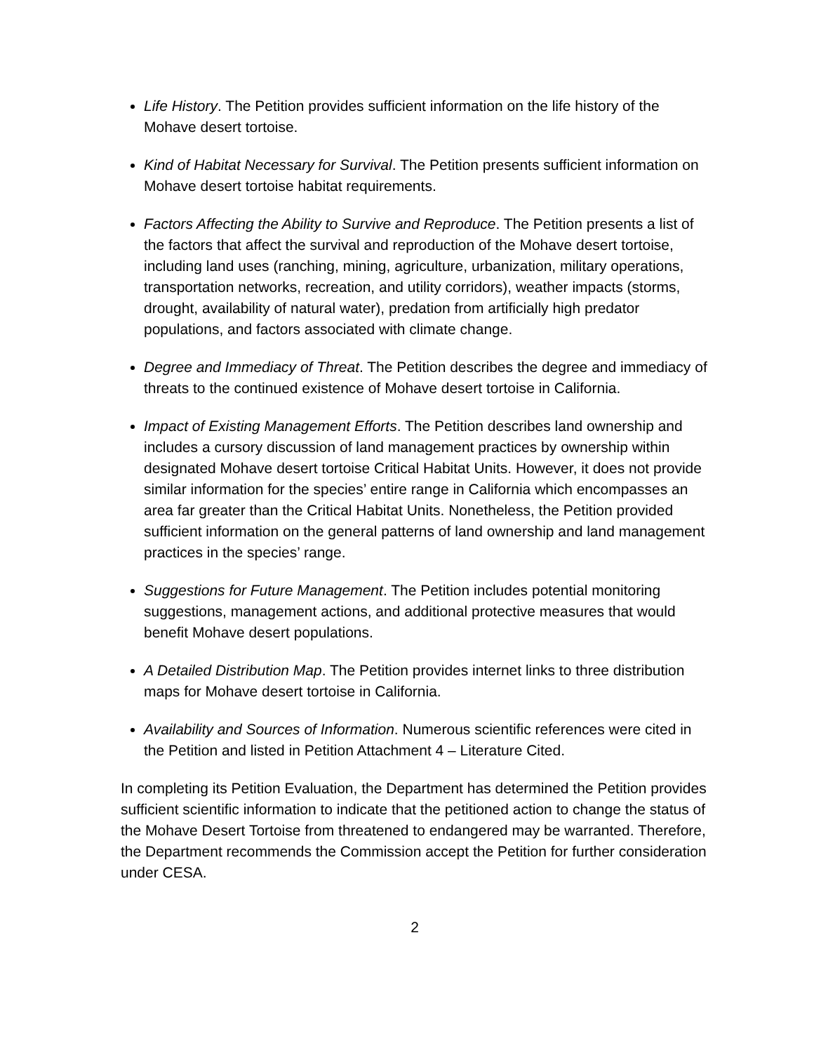Life History. The Petition provides sufficient information on the life history of the Mohave desert tortoise.
Kind of Habitat Necessary for Survival. The Petition presents sufficient information on Mohave desert tortoise habitat requirements.
Factors Affecting the Ability to Survive and Reproduce. The Petition presents a list of the factors that affect the survival and reproduction of the Mohave desert tortoise, including land uses (ranching, mining, agriculture, urbanization, military operations, transportation networks, recreation, and utility corridors), weather impacts (storms, drought, availability of natural water), predation from artificially high predator populations, and factors associated with climate change.
Degree and Immediacy of Threat. The Petition describes the degree and immediacy of threats to the continued existence of Mohave desert tortoise in California.
Impact of Existing Management Efforts. The Petition describes land ownership and includes a cursory discussion of land management practices by ownership within designated Mohave desert tortoise Critical Habitat Units. However, it does not provide similar information for the species’ entire range in California which encompasses an area far greater than the Critical Habitat Units. Nonetheless, the Petition provided sufficient information on the general patterns of land ownership and land management practices in the species’ range.
Suggestions for Future Management. The Petition includes potential monitoring suggestions, management actions, and additional protective measures that would benefit Mohave desert populations.
A Detailed Distribution Map. The Petition provides internet links to three distribution maps for Mohave desert tortoise in California.
Availability and Sources of Information. Numerous scientific references were cited in the Petition and listed in Petition Attachment 4 – Literature Cited.
In completing its Petition Evaluation, the Department has determined the Petition provides sufficient scientific information to indicate that the petitioned action to change the status of the Mohave Desert Tortoise from threatened to endangered may be warranted. Therefore, the Department recommends the Commission accept the Petition for further consideration under CESA.
2